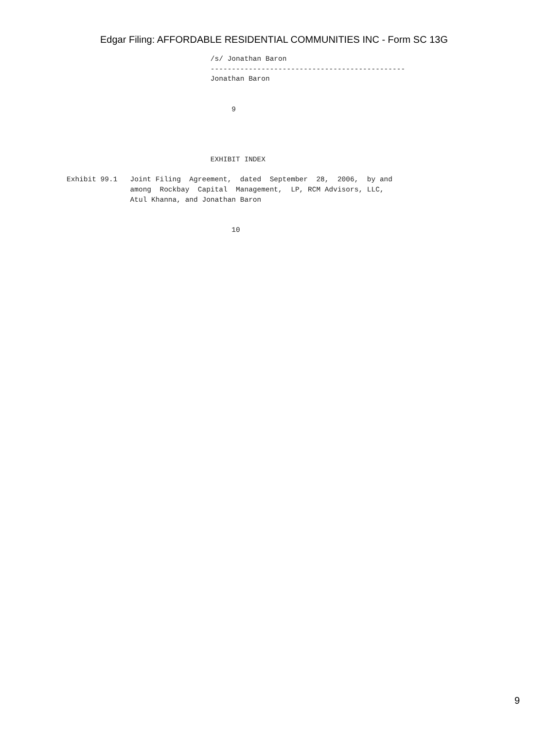Edgar Filing: AFFORDABLE RESIDENTIAL COMMUNITIES INC - Form SC 13G
                                  /s/ Jonathan Baron
                                  ----------------------------------------------
                                  Jonathan Baron


                                       9




                                  EXHIBIT INDEX

Exhibit 99.1   Joint Filing  Agreement,  dated  September  28,  2006,  by and
               among  Rockbay  Capital  Management,  LP, RCM Advisors, LLC,
               Atul Khanna, and Jonathan Baron


                                       10
9